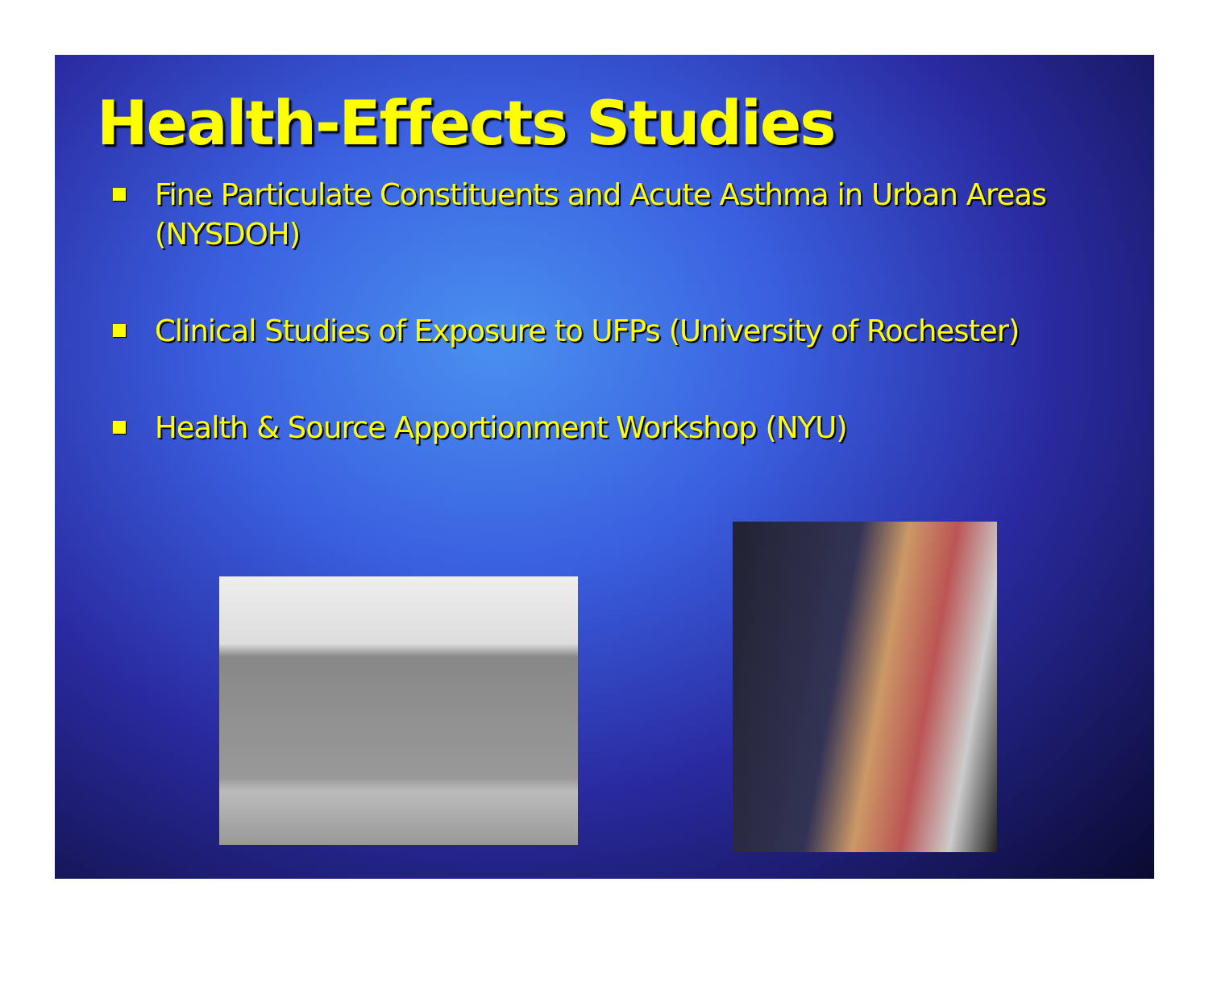Health-Effects Studies
Fine Particulate Constituents and Acute Asthma in Urban Areas (NYSDOH)
Clinical Studies of Exposure to UFPs (University of Rochester)
Health & Source Apportionment Workshop (NYU)